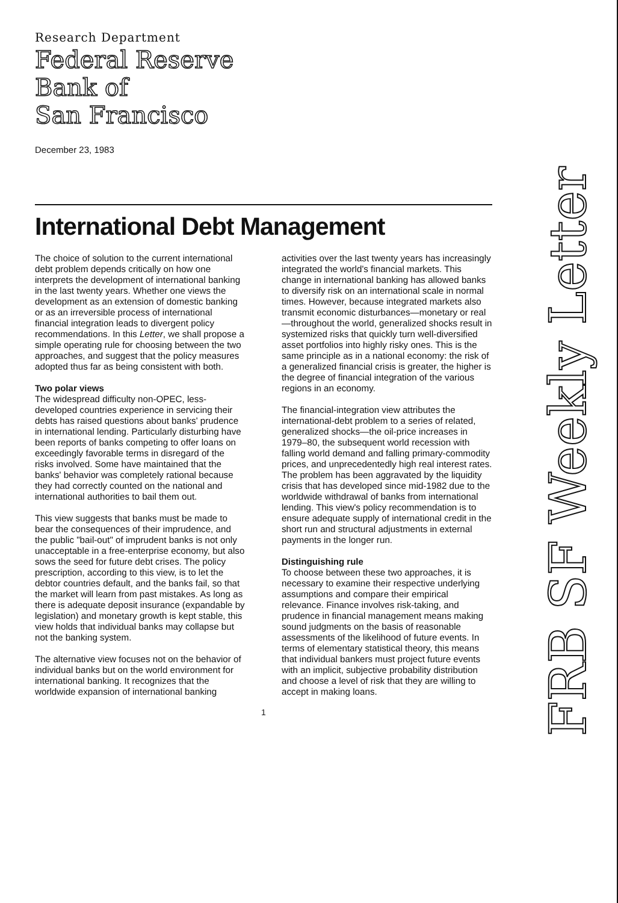Research Department
Federal Reserve
Bank of
San Francisco
December 23, 1983
International Debt Management
The choice of solution to the current international debt problem depends critically on how one interprets the development of international banking in the last twenty years. Whether one views the development as an extension of domestic banking or as an irreversible process of international financial integration leads to divergent policy recommendations. In this Letter, we shall propose a simple operating rule for choosing between the two approaches, and suggest that the policy measures adopted thus far as being consistent with both.
Two polar views
The widespread difficulty non-OPEC, less-developed countries experience in servicing their debts has raised questions about banks' prudence in international lending. Particularly disturbing have been reports of banks competing to offer loans on exceedingly favorable terms in disregard of the risks involved. Some have maintained that the banks' behavior was completely rational because they had correctly counted on the national and international authorities to bail them out.
This view suggests that banks must be made to bear the consequences of their imprudence, and the public "bail-out" of imprudent banks is not only unacceptable in a free-enterprise economy, but also sows the seed for future debt crises. The policy prescription, according to this view, is to let the debtor countries default, and the banks fail, so that the market will learn from past mistakes. As long as there is adequate deposit insurance (expandable by legislation) and monetary growth is kept stable, this view holds that individual banks may collapse but not the banking system.
The alternative view focuses not on the behavior of individual banks but on the world environment for international banking. It recognizes that the worldwide expansion of international banking activities over the last twenty years has increasingly integrated the world's financial markets. This change in international banking has allowed banks to diversify risk on an international scale in normal times. However, because integrated markets also transmit economic disturbances—monetary or real—throughout the world, generalized shocks result in systemized risks that quickly turn well-diversified asset portfolios into highly risky ones. This is the same principle as in a national economy: the risk of a generalized financial crisis is greater, the higher is the degree of financial integration of the various regions in an economy.
The financial-integration view attributes the international-debt problem to a series of related, generalized shocks—the oil-price increases in 1979–80, the subsequent world recession with falling world demand and falling primary-commodity prices, and unprecedentedly high real interest rates. The problem has been aggravated by the liquidity crisis that has developed since mid-1982 due to the worldwide withdrawal of banks from international lending. This view's policy recommendation is to ensure adequate supply of international credit in the short run and structural adjustments in external payments in the longer run.
Distinguishing rule
To choose between these two approaches, it is necessary to examine their respective underlying assumptions and compare their empirical relevance. Finance involves risk-taking, and prudence in financial management means making sound judgments on the basis of reasonable assessments of the likelihood of future events. In terms of elementary statistical theory, this means that individual bankers must project future events with an implicit, subjective probability distribution and choose a level of risk that they are willing to accept in making loans.
1
FRB SF Weekly Letter